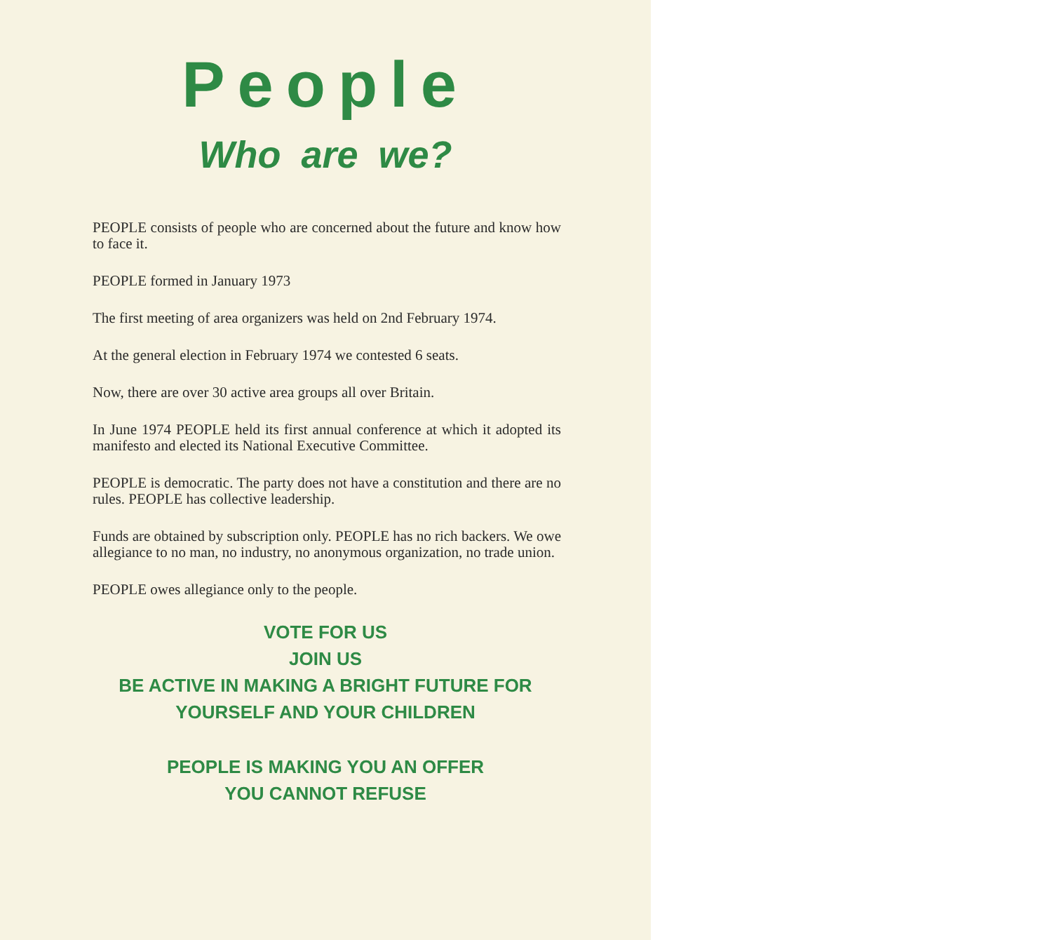People
Who are we?
PEOPLE consists of people who are concerned about the future and know how to face it.
PEOPLE formed in January 1973
The first meeting of area organizers was held on 2nd February 1974.
At the general election in February 1974 we contested 6 seats.
Now, there are over 30 active area groups all over Britain.
In June 1974 PEOPLE held its first annual conference at which it adopted its manifesto and elected its National Executive Committee.
PEOPLE is democratic. The party does not have a constitution and there are no rules. PEOPLE has collective leadership.
Funds are obtained by subscription only. PEOPLE has no rich backers. We owe allegiance to no man, no industry, no anonymous organization, no trade union.
PEOPLE owes allegiance only to the people.
VOTE FOR US
JOIN US
BE ACTIVE IN MAKING A BRIGHT FUTURE FOR
YOURSELF AND YOUR CHILDREN
PEOPLE IS MAKING YOU AN OFFER
YOU CANNOT REFUSE